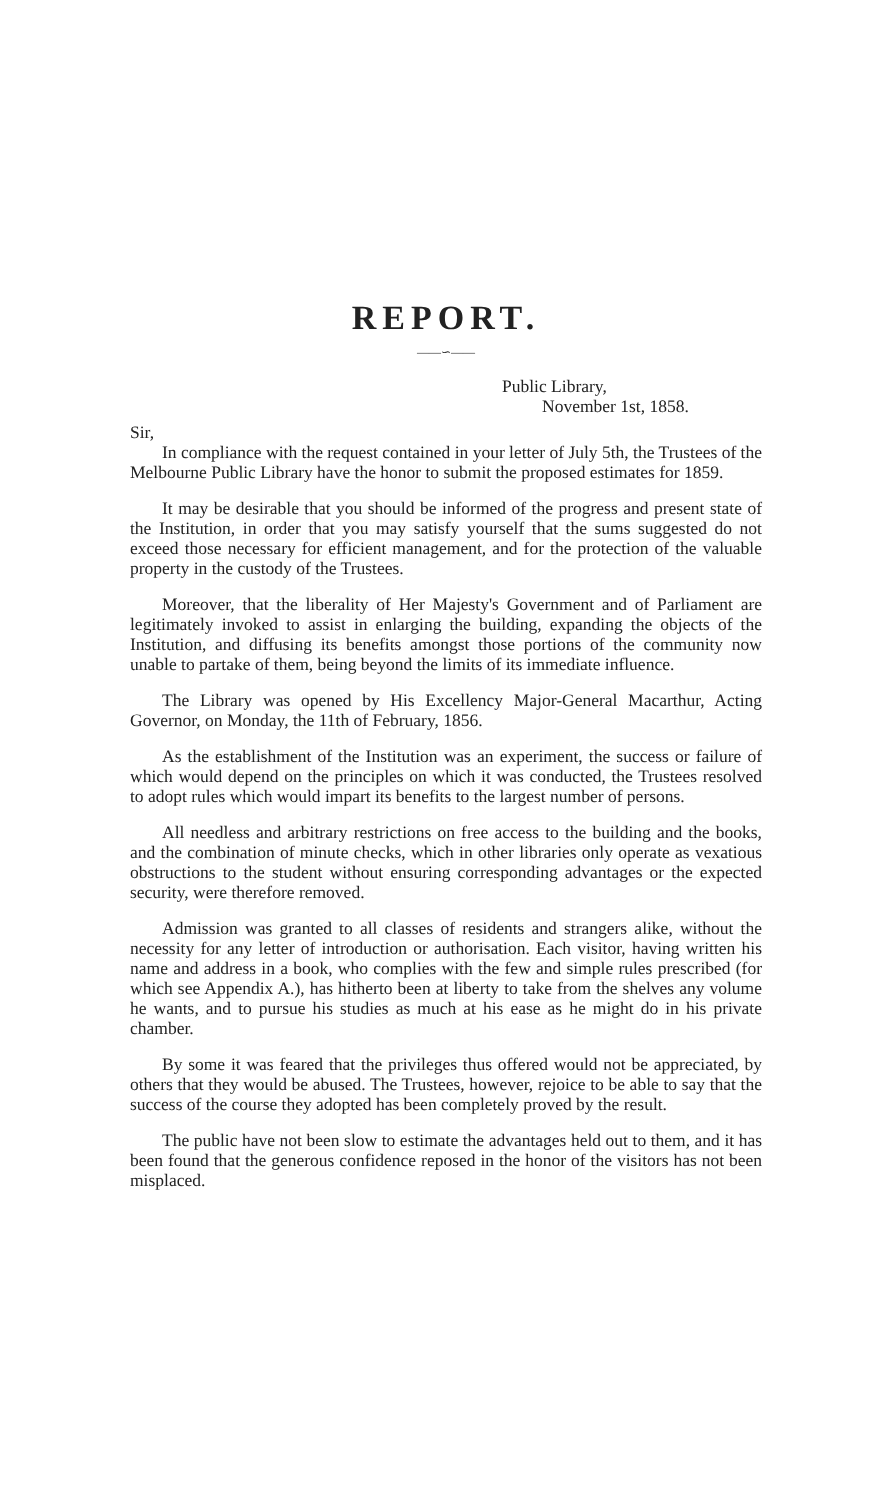REPORT.
——∽——
Public Library,
November 1st, 1858.
Sir,
In compliance with the request contained in your letter of July 5th, the Trustees of the Melbourne Public Library have the honor to submit the proposed estimates for 1859.
It may be desirable that you should be informed of the progress and present state of the Institution, in order that you may satisfy yourself that the sums suggested do not exceed those necessary for efficient management, and for the protection of the valuable property in the custody of the Trustees.
Moreover, that the liberality of Her Majesty's Government and of Parliament are legitimately invoked to assist in enlarging the building, expanding the objects of the Institution, and diffusing its benefits amongst those portions of the community now unable to partake of them, being beyond the limits of its immediate influence.
The Library was opened by His Excellency Major-General Macarthur, Acting Governor, on Monday, the 11th of February, 1856.
As the establishment of the Institution was an experiment, the success or failure of which would depend on the principles on which it was conducted, the Trustees resolved to adopt rules which would impart its benefits to the largest number of persons.
All needless and arbitrary restrictions on free access to the building and the books, and the combination of minute checks, which in other libraries only operate as vexatious obstructions to the student without ensuring corresponding advantages or the expected security, were therefore removed.
Admission was granted to all classes of residents and strangers alike, without the necessity for any letter of introduction or authorisation. Each visitor, having written his name and address in a book, who complies with the few and simple rules prescribed (for which see Appendix A.), has hitherto been at liberty to take from the shelves any volume he wants, and to pursue his studies as much at his ease as he might do in his private chamber.
By some it was feared that the privileges thus offered would not be appreciated, by others that they would be abused. The Trustees, however, rejoice to be able to say that the success of the course they adopted has been completely proved by the result.
The public have not been slow to estimate the advantages held out to them, and it has been found that the generous confidence reposed in the honor of the visitors has not been misplaced.